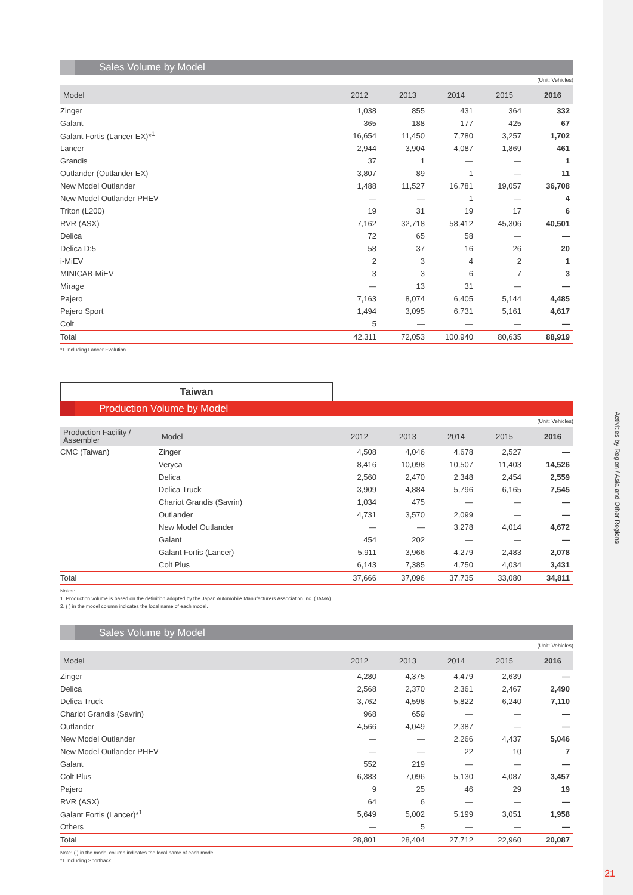Sales Volume by Model
(Unit: Vehicles)
| Model | 2012 | 2013 | 2014 | 2015 | 2016 |
| --- | --- | --- | --- | --- | --- |
| Zinger | 1,038 | 855 | 431 | 364 | 332 |
| Galant | 365 | 188 | 177 | 425 | 67 |
| Galant Fortis (Lancer EX)*<sup>1</sup> | 16,654 | 11,450 | 7,780 | 3,257 | 1,702 |
| Lancer | 2,944 | 3,904 | 4,087 | 1,869 | 461 |
| Grandis | 37 | 1 | — | — | 1 |
| Outlander (Outlander EX) | 3,807 | 89 | 1 | — | 11 |
| New Model Outlander | 1,488 | 11,527 | 16,781 | 19,057 | 36,708 |
| New Model Outlander PHEV | — | — | 1 | — | 4 |
| Triton (L200) | 19 | 31 | 19 | 17 | 6 |
| RVR (ASX) | 7,162 | 32,718 | 58,412 | 45,306 | 40,501 |
| Delica | 72 | 65 | 58 | — | — |
| Delica D:5 | 58 | 37 | 16 | 26 | 20 |
| i-MiEV | 2 | 3 | 4 | 2 | 1 |
| MINICAB-MiEV | 3 | 3 | 6 | 7 | 3 |
| Mirage | — | 13 | 31 | — | — |
| Pajero | 7,163 | 8,074 | 6,405 | 5,144 | 4,485 |
| Pajero Sport | 1,494 | 3,095 | 6,731 | 5,161 | 4,617 |
| Colt | 5 | — | — | — | — |
| Total | 42,311 | 72,053 | 100,940 | 80,635 | 88,919 |
*1 Including Lancer Evolution
Taiwan
Production Volume by Model
(Unit: Vehicles)
| Production Facility / Assembler | Model | 2012 | 2013 | 2014 | 2015 | 2016 |
| --- | --- | --- | --- | --- | --- | --- |
| CMC (Taiwan) | Zinger | 4,508 | 4,046 | 4,678 | 2,527 | — |
| | Veryca | 8,416 | 10,098 | 10,507 | 11,403 | 14,526 |
| | Delica | 2,560 | 2,470 | 2,348 | 2,454 | 2,559 |
| | Delica Truck | 3,909 | 4,884 | 5,796 | 6,165 | 7,545 |
| | Chariot Grandis (Savrin) | 1,034 | 475 | — | — | — |
| | Outlander | 4,731 | 3,570 | 2,099 | — | — |
| | New Model Outlander | — | — | 3,278 | 4,014 | 4,672 |
| | Galant | 454 | 202 | — | — | — |
| | Galant Fortis (Lancer) | 5,911 | 3,966 | 4,279 | 2,483 | 2,078 |
| | Colt Plus | 6,143 | 7,385 | 4,750 | 4,034 | 3,431 |
| Total | | 37,666 | 37,096 | 37,735 | 33,080 | 34,811 |
Notes:
1. Production volume is based on the definition adopted by the Japan Automobile Manufacturers Association Inc. (JAMA)
2. ( ) in the model column indicates the local name of each model.
Sales Volume by Model
(Unit: Vehicles)
| Model | 2012 | 2013 | 2014 | 2015 | 2016 |
| --- | --- | --- | --- | --- | --- |
| Zinger | 4,280 | 4,375 | 4,479 | 2,639 | — |
| Delica | 2,568 | 2,370 | 2,361 | 2,467 | 2,490 |
| Delica Truck | 3,762 | 4,598 | 5,822 | 6,240 | 7,110 |
| Chariot Grandis (Savrin) | 968 | 659 | — | — | — |
| Outlander | 4,566 | 4,049 | 2,387 | — | — |
| New Model Outlander | — | — | 2,266 | 4,437 | 5,046 |
| New Model Outlander PHEV | — | — | 22 | 10 | 7 |
| Galant | 552 | 219 | — | — | — |
| Colt Plus | 6,383 | 7,096 | 5,130 | 4,087 | 3,457 |
| Pajero | 9 | 25 | 46 | 29 | 19 |
| RVR (ASX) | 64 | 6 | — | — | — |
| Galant Fortis (Lancer)*<sup>1</sup> | 5,649 | 5,002 | 5,199 | 3,051 | 1,958 |
| Others | — | 5 | — | — | — |
| Total | 28,801 | 28,404 | 27,712 | 22,960 | 20,087 |
Note: ( ) in the model column indicates the local name of each model.
*1 Including Sportback
Activities by Region / Asia and Other Regions
21